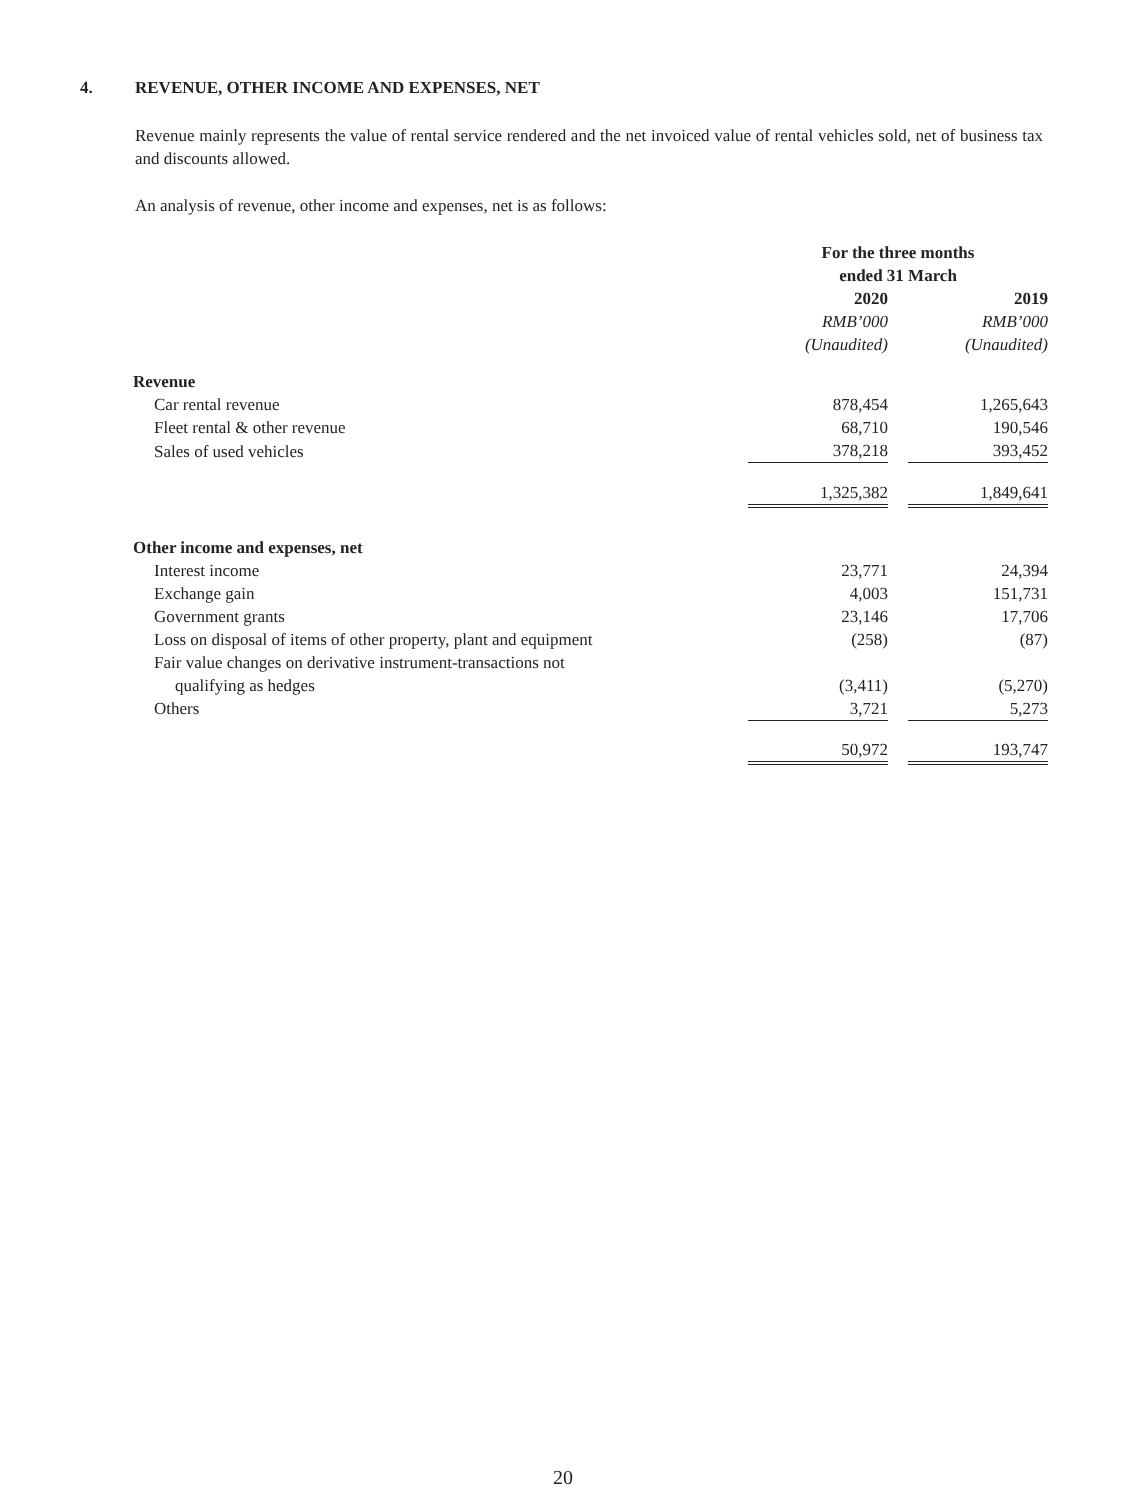4. REVENUE, OTHER INCOME AND EXPENSES, NET
Revenue mainly represents the value of rental service rendered and the net invoiced value of rental vehicles sold, net of business tax and discounts allowed.
An analysis of revenue, other income and expenses, net is as follows:
| | For the three months ended 31 March | | |
| --- | --- | --- | --- |
| | 2020 | | 2019 |
| | RMB’000 | | RMB’000 |
| | (Unaudited) | | (Unaudited) |
| Revenue | | | |
| Car rental revenue | 878,454 | | 1,265,643 |
| Fleet rental & other revenue | 68,710 | | 190,546 |
| Sales of used vehicles | 378,218 | | 393,452 |
| | 1,325,382 | | 1,849,641 |
| Other income and expenses, net | | | |
| Interest income | 23,771 | | 24,394 |
| Exchange gain | 4,003 | | 151,731 |
| Government grants | 23,146 | | 17,706 |
| Loss on disposal of items of other property, plant and equipment | (258) | | (87) |
| Fair value changes on derivative instrument-transactions not | | | |
| qualifying as hedges | (3,411) | | (5,270) |
| Others | 3,721 | | 5,273 |
| | 50,972 | | 193,747 |
20